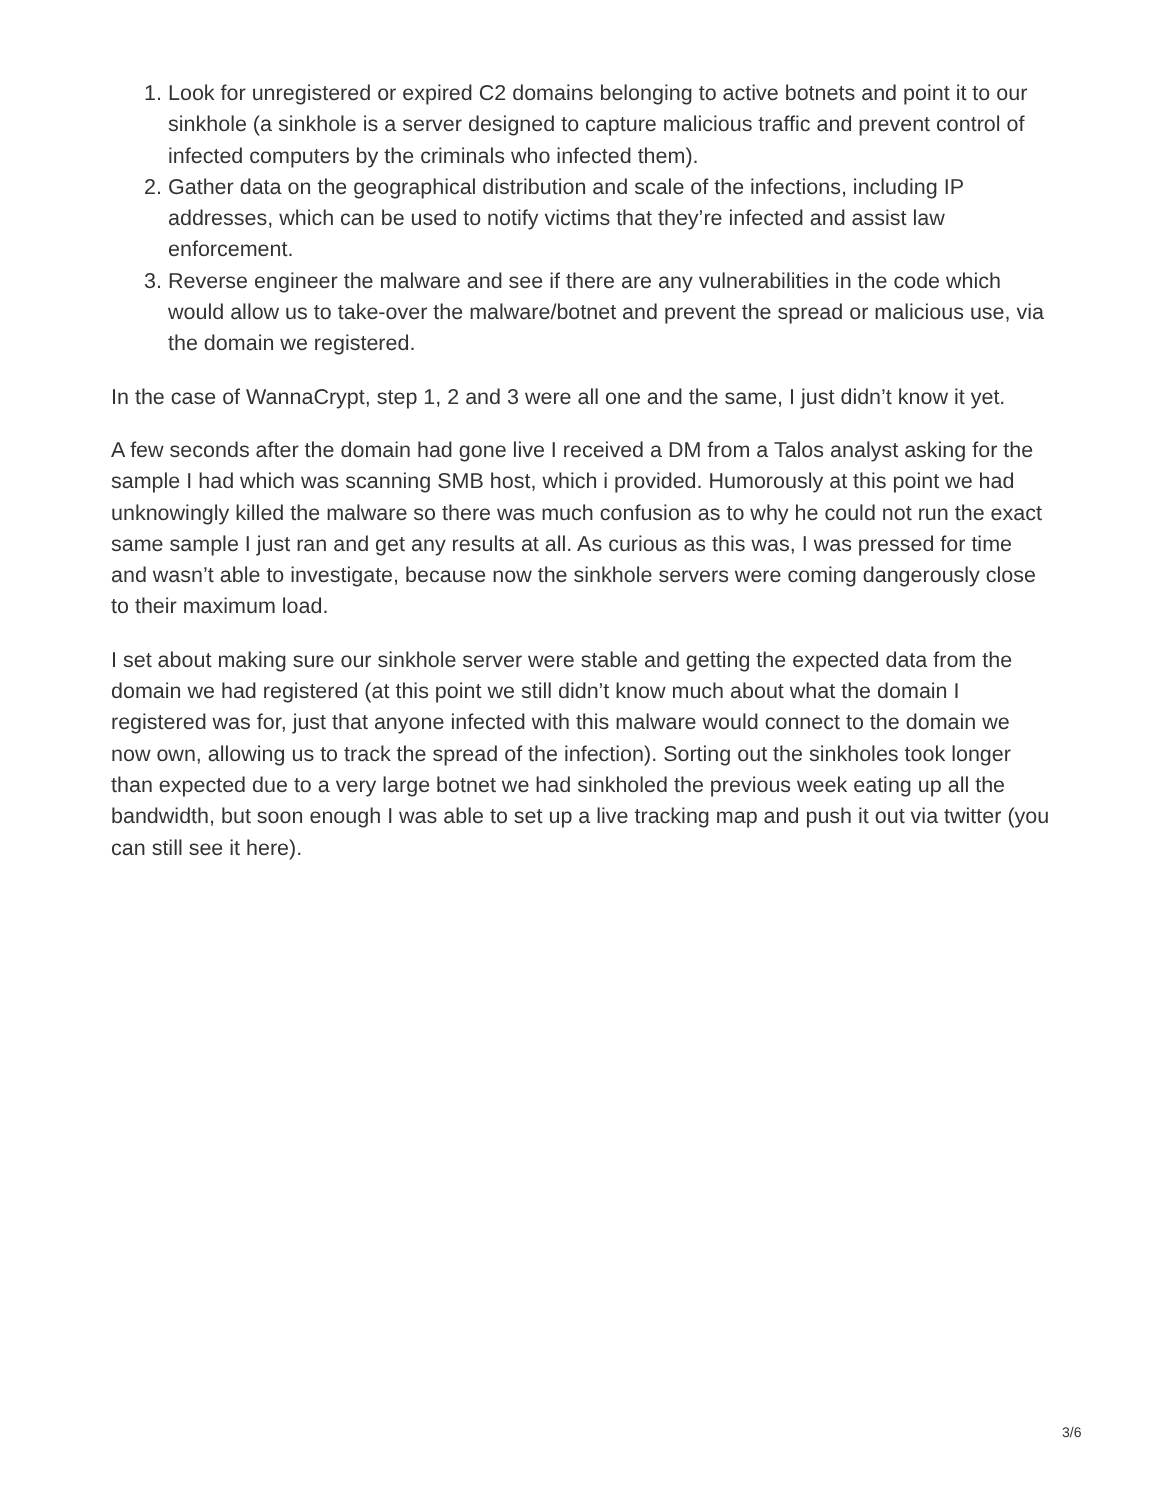1. Look for unregistered or expired C2 domains belonging to active botnets and point it to our sinkhole (a sinkhole is a server designed to capture malicious traffic and prevent control of infected computers by the criminals who infected them).
2. Gather data on the geographical distribution and scale of the infections, including IP addresses, which can be used to notify victims that they’re infected and assist law enforcement.
3. Reverse engineer the malware and see if there are any vulnerabilities in the code which would allow us to take-over the malware/botnet and prevent the spread or malicious use, via the domain we registered.
In the case of WannaCrypt, step 1, 2 and 3 were all one and the same, I just didn’t know it yet.
A few seconds after the domain had gone live I received a DM from a Talos analyst asking for the sample I had which was scanning SMB host, which i provided. Humorously at this point we had unknowingly killed the malware so there was much confusion as to why he could not run the exact same sample I just ran and get any results at all. As curious as this was, I was pressed for time and wasn’t able to investigate, because now the sinkhole servers were coming dangerously close to their maximum load.
I set about making sure our sinkhole server were stable and getting the expected data from the domain we had registered (at this point we still didn’t know much about what the domain I registered was for, just that anyone infected with this malware would connect to the domain we now own, allowing us to track the spread of the infection). Sorting out the sinkholes took longer than expected due to a very large botnet we had sinkholed the previous week eating up all the bandwidth, but soon enough I was able to set up a live tracking map and push it out via twitter (you can still see it here).
3/6